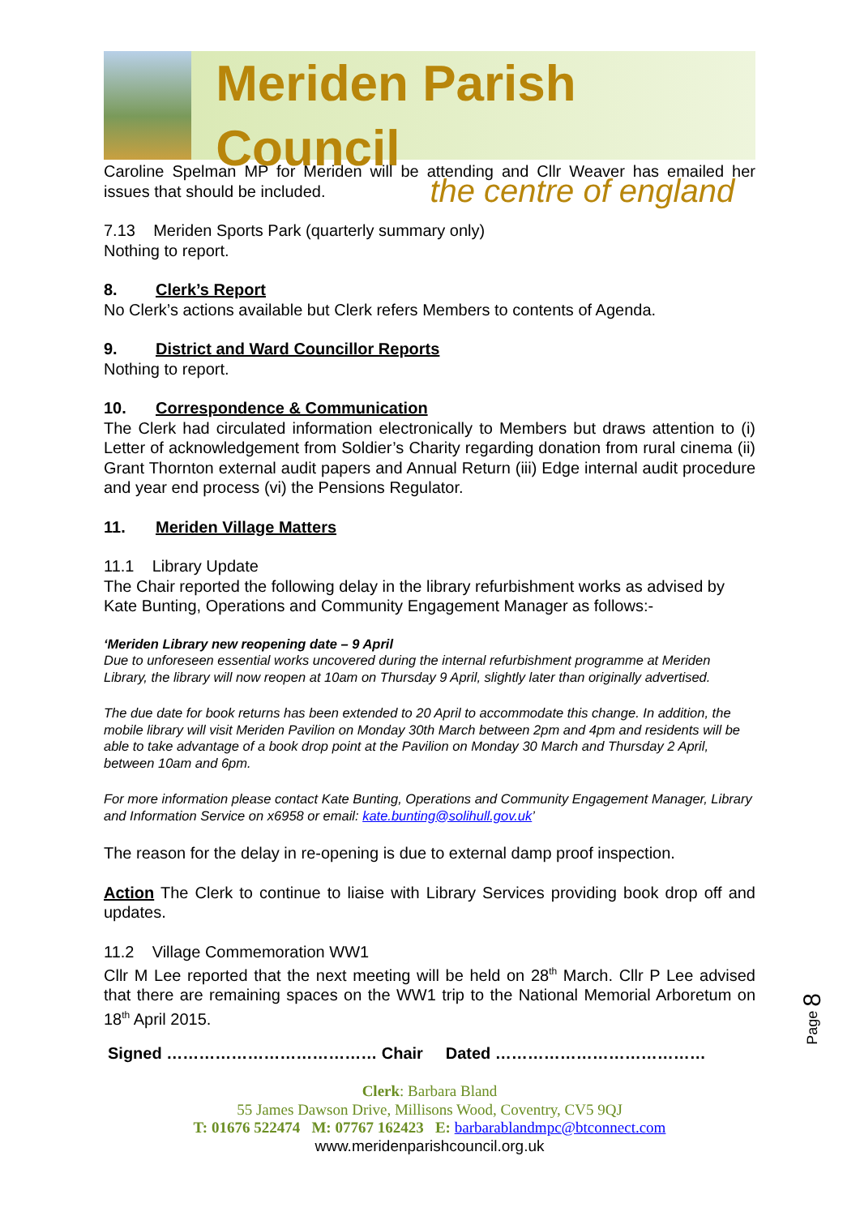Meriden Parish Council
the centre of england
Caroline Spelman MP for Meriden will be attending and Cllr Weaver has emailed her issues that should be included.
7.13 Meriden Sports Park (quarterly summary only)
Nothing to report.
8. Clerk’s Report
No Clerk’s actions available but Clerk refers Members to contents of Agenda.
9. District and Ward Councillor Reports
Nothing to report.
10. Correspondence & Communication
The Clerk had circulated information electronically to Members but draws attention to (i) Letter of acknowledgement from Soldier’s Charity regarding donation from rural cinema (ii) Grant Thornton external audit papers and Annual Return (iii) Edge internal audit procedure and year end process (vi) the Pensions Regulator.
11. Meriden Village Matters
11.1 Library Update
The Chair reported the following delay in the library refurbishment works as advised by Kate Bunting, Operations and Community Engagement Manager as follows:-
‘Meriden Library new reopening date – 9 April
Due to unforeseen essential works uncovered during the internal refurbishment programme at Meriden Library, the library will now reopen at 10am on Thursday 9 April, slightly later than originally advertised.
The due date for book returns has been extended to 20 April to accommodate this change. In addition, the mobile library will visit Meriden Pavilion on Monday 30th March between 2pm and 4pm and residents will be able to take advantage of a book drop point at the Pavilion on Monday 30 March and Thursday 2 April, between 10am and 6pm.
For more information please contact Kate Bunting, Operations and Community Engagement Manager, Library and Information Service on x6958 or email: kate.bunting@solihull.gov.uk’
The reason for the delay in re-opening is due to external damp proof inspection.
Action The Clerk to continue to liaise with Library Services providing book drop off and updates.
11.2 Village Commemoration WW1
Cllr M Lee reported that the next meeting will be held on 28<sup>th</sup> March. Cllr P Lee advised that there are remaining spaces on the WW1 trip to the National Memorial Arboretum on 18<sup>th</sup> April 2015.
Signed ………………………………… Chair Dated …………………………………
Clerk: Barbara Bland
55 James Dawson Drive, Millisons Wood, Coventry, CV5 9QJ
T: 01676 522474 M: 07767 162423 E: barbarablandmpc@btconnect.com
www.meridenparishcouncil.org.uk
Page 8